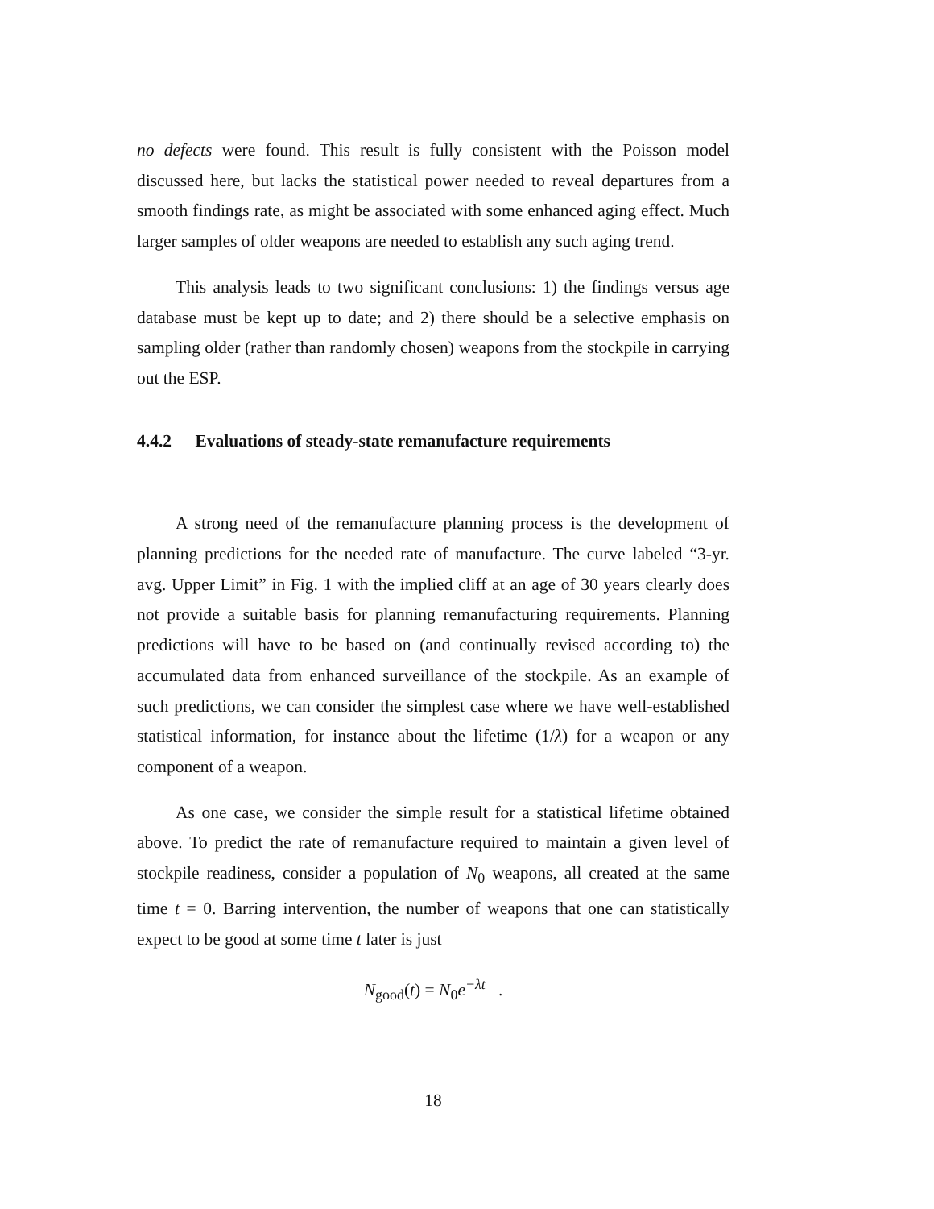no defects were found. This result is fully consistent with the Poisson model discussed here, but lacks the statistical power needed to reveal departures from a smooth findings rate, as might be associated with some enhanced aging effect. Much larger samples of older weapons are needed to establish any such aging trend.
This analysis leads to two significant conclusions: 1) the findings versus age database must be kept up to date; and 2) there should be a selective emphasis on sampling older (rather than randomly chosen) weapons from the stockpile in carrying out the ESP.
4.4.2 Evaluations of steady-state remanufacture requirements
A strong need of the remanufacture planning process is the development of planning predictions for the needed rate of manufacture. The curve labeled “3-yr. avg. Upper Limit” in Fig. 1 with the implied cliff at an age of 30 years clearly does not provide a suitable basis for planning remanufacturing requirements. Planning predictions will have to be based on (and continually revised according to) the accumulated data from enhanced surveillance of the stockpile. As an example of such predictions, we can consider the simplest case where we have well-established statistical information, for instance about the lifetime (1/λ) for a weapon or any component of a weapon.
As one case, we consider the simple result for a statistical lifetime obtained above. To predict the rate of remanufacture required to maintain a given level of stockpile readiness, consider a population of N<sub>0</sub> weapons, all created at the same time t = 0. Barring intervention, the number of weapons that one can statistically expect to be good at some time t later is just
N<sub>good</sub>(t) = N<sub>0</sub>e<sup>−λt</sup> .
18